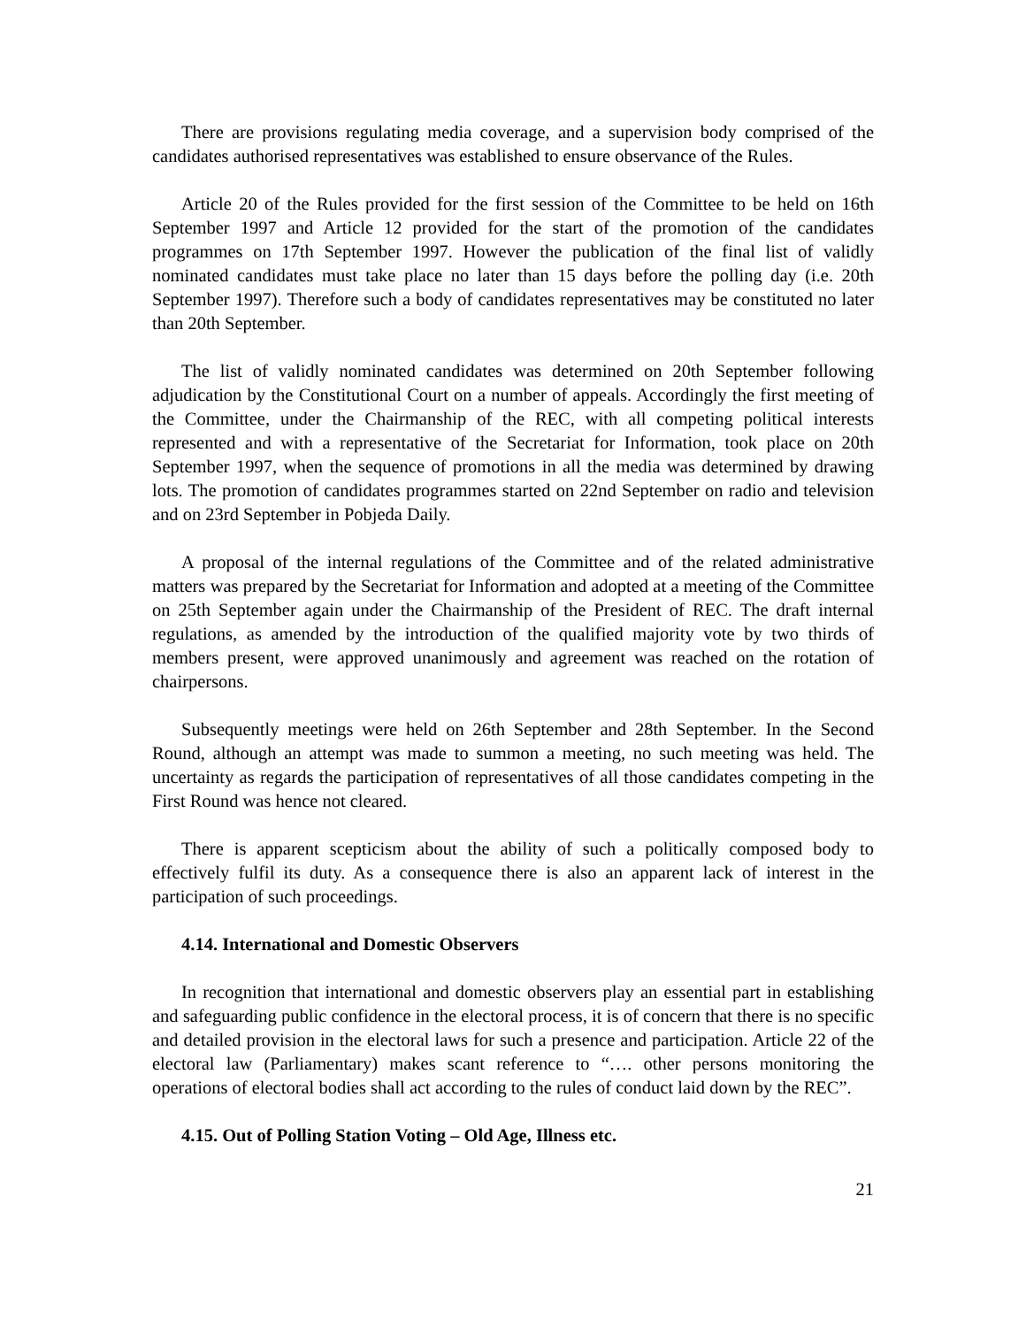There are provisions regulating media coverage, and a supervision body comprised of the candidates authorised representatives was established to ensure observance of the Rules.
Article 20 of the Rules provided for the first session of the Committee to be held on 16th September 1997 and Article 12 provided for the start of the promotion of the candidates programmes on 17th September 1997. However the publication of the final list of validly nominated candidates must take place no later than 15 days before the polling day (i.e. 20th September 1997). Therefore such a body of candidates representatives may be constituted no later than 20th September.
The list of validly nominated candidates was determined on 20th September following adjudication by the Constitutional Court on a number of appeals. Accordingly the first meeting of the Committee, under the Chairmanship of the REC, with all competing political interests represented and with a representative of the Secretariat for Information, took place on 20th September 1997, when the sequence of promotions in all the media was determined by drawing lots. The promotion of candidates programmes started on 22nd September on radio and television and on 23rd September in Pobjeda Daily.
A proposal of the internal regulations of the Committee and of the related administrative matters was prepared by the Secretariat for Information and adopted at a meeting of the Committee on 25th September again under the Chairmanship of the President of REC. The draft internal regulations, as amended by the introduction of the qualified majority vote by two thirds of members present, were approved unanimously and agreement was reached on the rotation of chairpersons.
Subsequently meetings were held on 26th September and 28th September. In the Second Round, although an attempt was made to summon a meeting, no such meeting was held. The uncertainty as regards the participation of representatives of all those candidates competing in the First Round was hence not cleared.
There is apparent scepticism about the ability of such a politically composed body to effectively fulfil its duty. As a consequence there is also an apparent lack of interest in the participation of such proceedings.
4.14. International and Domestic Observers
In recognition that international and domestic observers play an essential part in establishing and safeguarding public confidence in the electoral process, it is of concern that there is no specific and detailed provision in the electoral laws for such a presence and participation. Article 22 of the electoral law (Parliamentary) makes scant reference to “…. other persons monitoring the operations of electoral bodies shall act according to the rules of conduct laid down by the REC”.
4.15. Out of Polling Station Voting – Old Age, Illness etc.
21